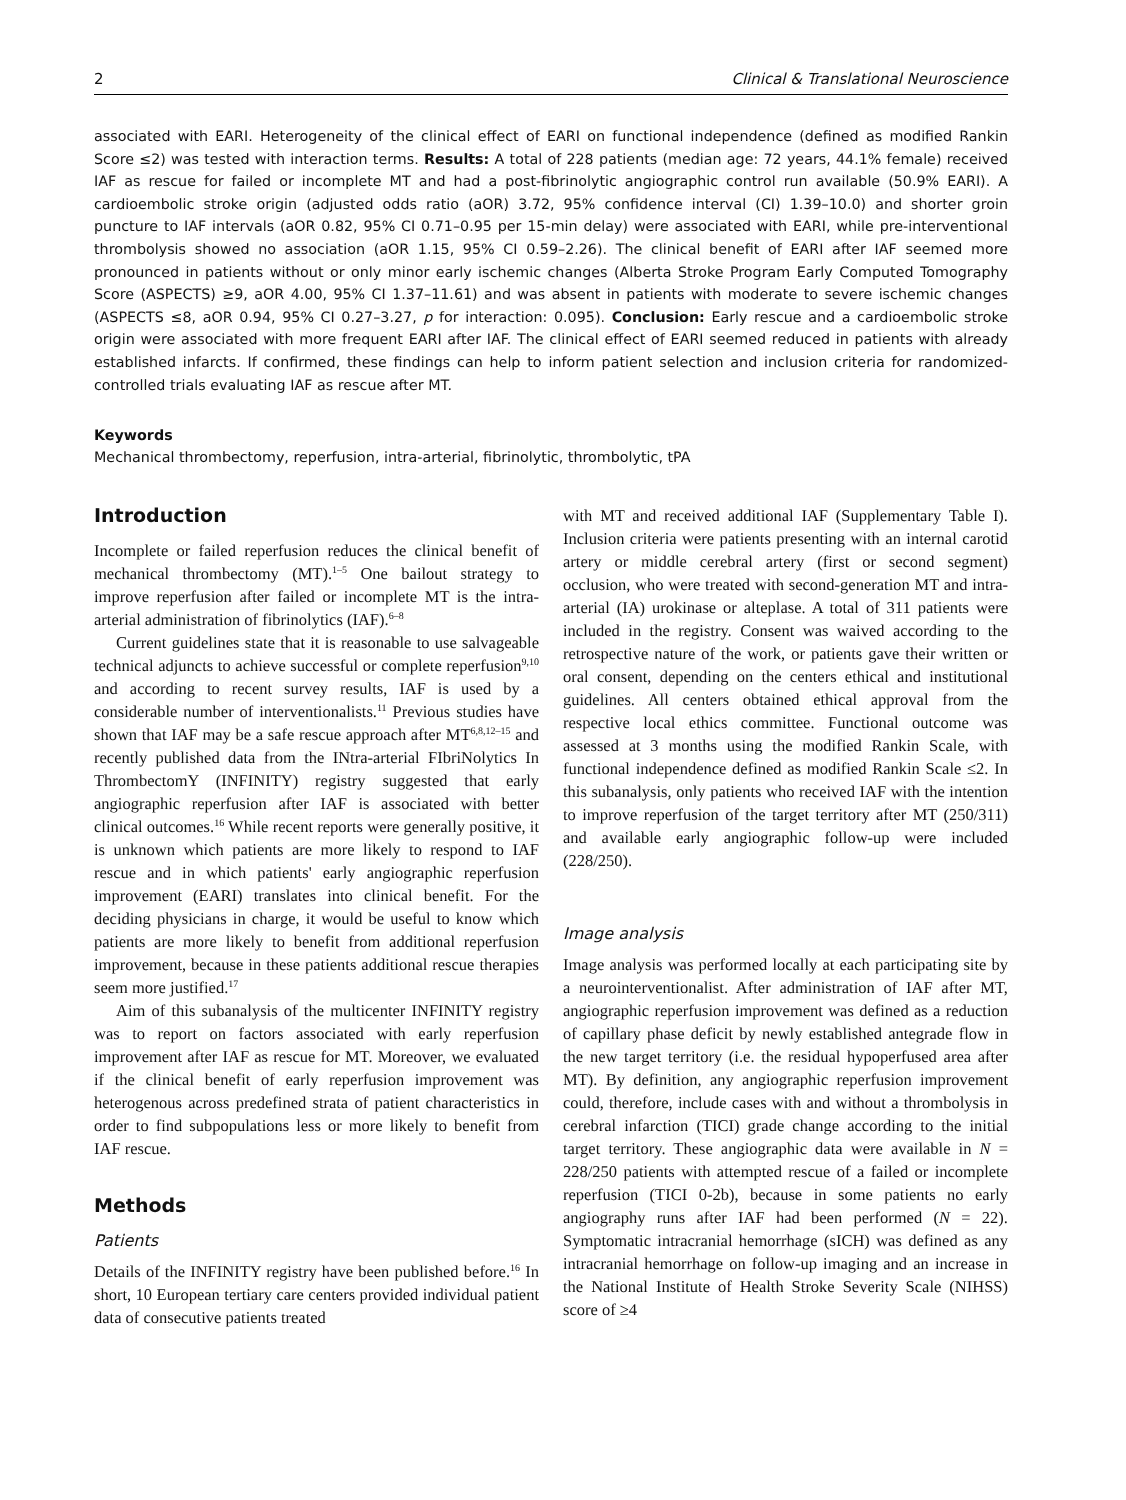2 Clinical & Translational Neuroscience
associated with EARI. Heterogeneity of the clinical effect of EARI on functional independence (defined as modified Rankin Score ≤2) was tested with interaction terms. Results: A total of 228 patients (median age: 72 years, 44.1% female) received IAF as rescue for failed or incomplete MT and had a post-fibrinolytic angiographic control run available (50.9% EARI). A cardioembolic stroke origin (adjusted odds ratio (aOR) 3.72, 95% confidence interval (CI) 1.39–10.0) and shorter groin puncture to IAF intervals (aOR 0.82, 95% CI 0.71–0.95 per 15-min delay) were associated with EARI, while pre-interventional thrombolysis showed no association (aOR 1.15, 95% CI 0.59–2.26). The clinical benefit of EARI after IAF seemed more pronounced in patients without or only minor early ischemic changes (Alberta Stroke Program Early Computed Tomography Score (ASPECTS) ≥9, aOR 4.00, 95% CI 1.37–11.61) and was absent in patients with moderate to severe ischemic changes (ASPECTS ≤8, aOR 0.94, 95% CI 0.27–3.27, p for interaction: 0.095). Conclusion: Early rescue and a cardioembolic stroke origin were associated with more frequent EARI after IAF. The clinical effect of EARI seemed reduced in patients with already established infarcts. If confirmed, these findings can help to inform patient selection and inclusion criteria for randomized-controlled trials evaluating IAF as rescue after MT.
Keywords
Mechanical thrombectomy, reperfusion, intra-arterial, fibrinolytic, thrombolytic, tPA
Introduction
Incomplete or failed reperfusion reduces the clinical benefit of mechanical thrombectomy (MT).<sup>1–5</sup> One bailout strategy to improve reperfusion after failed or incomplete MT is the intra-arterial administration of fibrinolytics (IAF).<sup>6–8</sup>
Current guidelines state that it is reasonable to use salvageable technical adjuncts to achieve successful or complete reperfusion<sup>9,10</sup> and according to recent survey results, IAF is used by a considerable number of interventionalists.<sup>11</sup> Previous studies have shown that IAF may be a safe rescue approach after MT<sup>6,8,12–15</sup> and recently published data from the INtra-arterial FIbriNolytics In ThrombectomY (INFINITY) registry suggested that early angiographic reperfusion after IAF is associated with better clinical outcomes.<sup>16</sup> While recent reports were generally positive, it is unknown which patients are more likely to respond to IAF rescue and in which patients' early angiographic reperfusion improvement (EARI) translates into clinical benefit. For the deciding physicians in charge, it would be useful to know which patients are more likely to benefit from additional reperfusion improvement, because in these patients additional rescue therapies seem more justified.<sup>17</sup>
Aim of this subanalysis of the multicenter INFINITY registry was to report on factors associated with early reperfusion improvement after IAF as rescue for MT. Moreover, we evaluated if the clinical benefit of early reperfusion improvement was heterogenous across predefined strata of patient characteristics in order to find subpopulations less or more likely to benefit from IAF rescue.
Methods
Patients
Details of the INFINITY registry have been published before.<sup>16</sup> In short, 10 European tertiary care centers provided individual patient data of consecutive patients treated
with MT and received additional IAF (Supplementary Table I). Inclusion criteria were patients presenting with an internal carotid artery or middle cerebral artery (first or second segment) occlusion, who were treated with second-generation MT and intra-arterial (IA) urokinase or alteplase. A total of 311 patients were included in the registry. Consent was waived according to the retrospective nature of the work, or patients gave their written or oral consent, depending on the centers ethical and institutional guidelines. All centers obtained ethical approval from the respective local ethics committee. Functional outcome was assessed at 3 months using the modified Rankin Scale, with functional independence defined as modified Rankin Scale ≤2. In this subanalysis, only patients who received IAF with the intention to improve reperfusion of the target territory after MT (250/311) and available early angiographic follow-up were included (228/250).
Image analysis
Image analysis was performed locally at each participating site by a neurointerventionalist. After administration of IAF after MT, angiographic reperfusion improvement was defined as a reduction of capillary phase deficit by newly established antegrade flow in the new target territory (i.e. the residual hypoperfused area after MT). By definition, any angiographic reperfusion improvement could, therefore, include cases with and without a thrombolysis in cerebral infarction (TICI) grade change according to the initial target territory. These angiographic data were available in N = 228/250 patients with attempted rescue of a failed or incomplete reperfusion (TICI 0-2b), because in some patients no early angiography runs after IAF had been performed (N = 22). Symptomatic intracranial hemorrhage (sICH) was defined as any intracranial hemorrhage on follow-up imaging and an increase in the National Institute of Health Stroke Severity Scale (NIHSS) score of ≥4